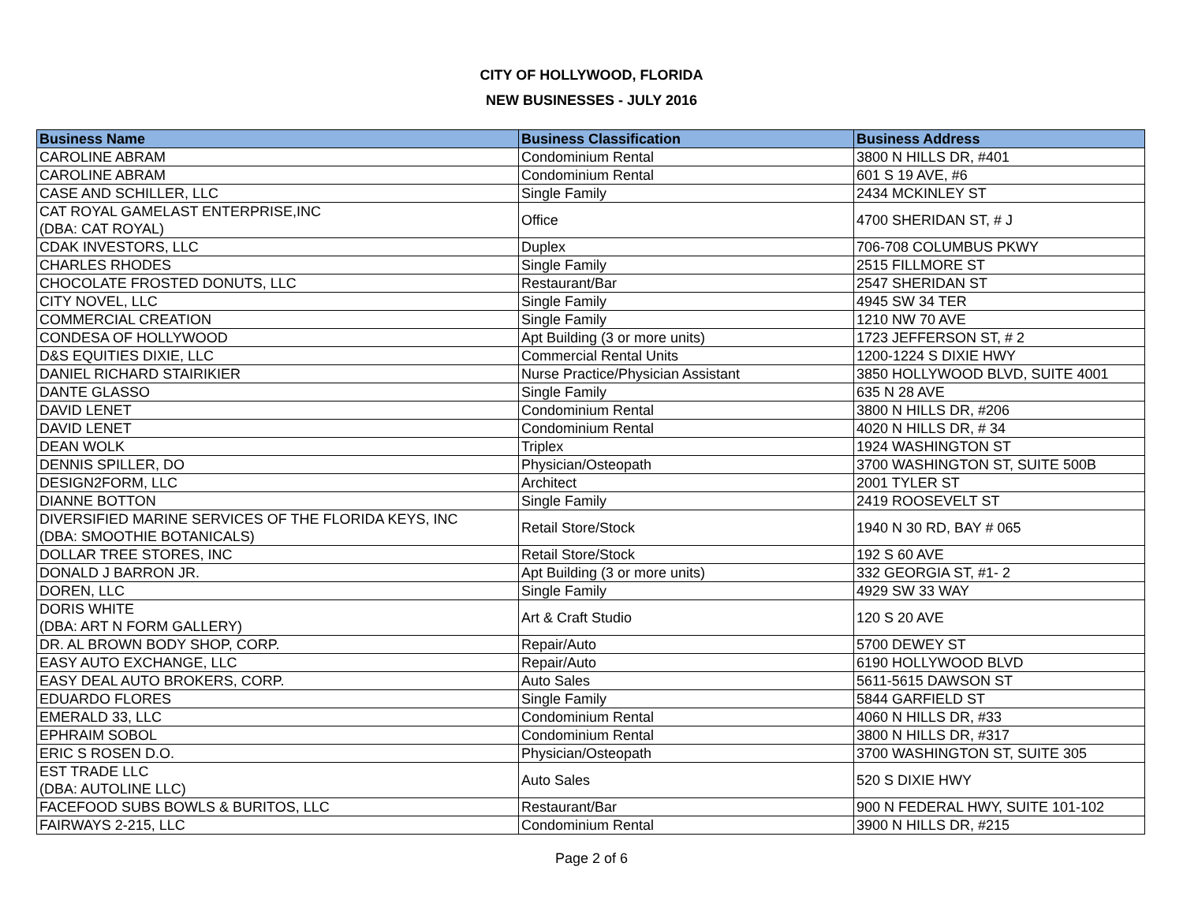CITY OF HOLLYWOOD, FLORIDA
NEW BUSINESSES - JULY 2016
| Business Name | Business Classification | Business Address |
| --- | --- | --- |
| CAROLINE ABRAM | Condominium Rental | 3800 N HILLS DR, #401 |
| CAROLINE ABRAM | Condominium Rental | 601 S 19 AVE, #6 |
| CASE AND SCHILLER, LLC | Single Family | 2434 MCKINLEY ST |
| CAT ROYAL GAMELAST ENTERPRISE,INC (DBA: CAT ROYAL) | Office | 4700 SHERIDAN ST, # J |
| CDAK INVESTORS, LLC | Duplex | 706-708 COLUMBUS PKWY |
| CHARLES RHODES | Single Family | 2515 FILLMORE ST |
| CHOCOLATE FROSTED DONUTS, LLC | Restaurant/Bar | 2547 SHERIDAN ST |
| CITY NOVEL, LLC | Single Family | 4945 SW 34 TER |
| COMMERCIAL CREATION | Single Family | 1210 NW 70 AVE |
| CONDESA OF HOLLYWOOD | Apt Building (3 or more units) | 1723 JEFFERSON ST, # 2 |
| D&S EQUITIES DIXIE, LLC | Commercial Rental Units | 1200-1224 S DIXIE HWY |
| DANIEL RICHARD STAIRIKIER | Nurse Practice/Physician Assistant | 3850 HOLLYWOOD BLVD, SUITE 4001 |
| DANTE GLASSO | Single Family | 635 N 28 AVE |
| DAVID LENET | Condominium Rental | 3800 N HILLS DR, #206 |
| DAVID LENET | Condominium Rental | 4020 N HILLS DR, # 34 |
| DEAN WOLK | Triplex | 1924 WASHINGTON ST |
| DENNIS SPILLER, DO | Physician/Osteopath | 3700 WASHINGTON ST, SUITE 500B |
| DESIGN2FORM, LLC | Architect | 2001 TYLER ST |
| DIANNE BOTTON | Single Family | 2419 ROOSEVELT ST |
| DIVERSIFIED MARINE SERVICES OF THE FLORIDA KEYS, INC (DBA: SMOOTHIE BOTANICALS) | Retail Store/Stock | 1940 N 30 RD, BAY # 065 |
| DOLLAR TREE STORES, INC | Retail Store/Stock | 192 S 60 AVE |
| DONALD J BARRON JR. | Apt Building (3 or more units) | 332 GEORGIA ST, #1- 2 |
| DOREN, LLC | Single Family | 4929 SW 33 WAY |
| DORIS WHITE (DBA: ART N FORM GALLERY) | Art & Craft Studio | 120 S 20 AVE |
| DR. AL BROWN BODY SHOP, CORP. | Repair/Auto | 5700 DEWEY ST |
| EASY AUTO EXCHANGE, LLC | Repair/Auto | 6190 HOLLYWOOD BLVD |
| EASY DEAL AUTO BROKERS, CORP. | Auto Sales | 5611-5615 DAWSON ST |
| EDUARDO FLORES | Single Family | 5844 GARFIELD ST |
| EMERALD 33, LLC | Condominium Rental | 4060 N HILLS DR, #33 |
| EPHRAIM SOBOL | Condominium Rental | 3800 N HILLS DR, #317 |
| ERIC S ROSEN D.O. | Physician/Osteopath | 3700 WASHINGTON ST, SUITE 305 |
| EST TRADE LLC (DBA: AUTOLINE LLC) | Auto Sales | 520 S DIXIE HWY |
| FACEFOOD SUBS BOWLS & BURITOS, LLC | Restaurant/Bar | 900 N FEDERAL HWY, SUITE 101-102 |
| FAIRWAYS 2-215, LLC | Condominium Rental | 3900 N HILLS DR, #215 |
Page 2 of 6